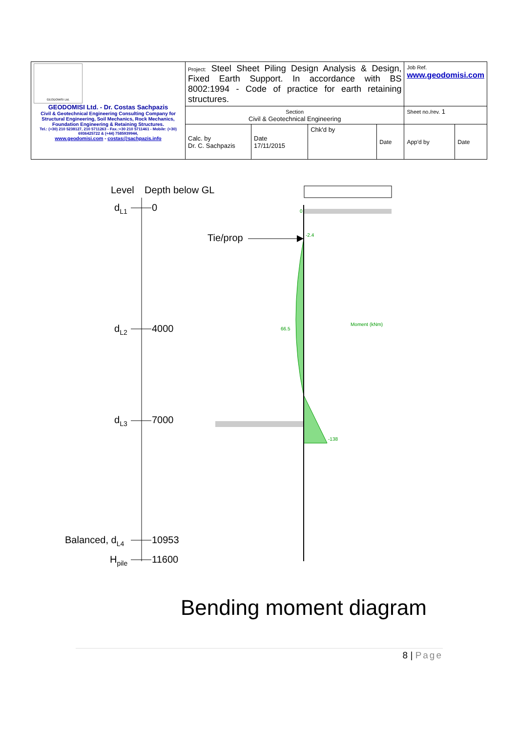| GEODOMISI Ltd. GEODOMISI Ltd. - Dr. Costas Sachpazis Civil & Geotechnical Engineering Consulting Company for Structural Engineering, Soil Mechanics, Rock Mechanics, Foundation Engineering & Retaining Structures. Tel.: (+30) 210 5238127, 210 5711263 - Fax.:+30 210 5711461 - Mobile: (+30) 6936425722 & (+44) 7585939944, www.geodomisi.com - costas@sachpazis.info | Project: Steel Sheet Piling Design Analysis & Design, Fixed Earth Support. In accordance with BS 8002:1994 - Code of practice for earth retaining structures. | | | | Job Ref. www.geodomisi.com | |
| | Section Civil & Geotechnical Engineering | | | | Sheet no./rev. 1 | |
| | Calc. by Dr. C. Sachpazis | Date 17/11/2015 | Chk'd by | Date | App'd by | Date |
Level
Depth below GL
dL1
0
dL2
4000
dL3
7000
Balanced, dL4
10953
Hpile
11600
Tie/prop
0
-2.4
66.5
Moment (kNm)
-138
Bending moment diagram
8 | Page